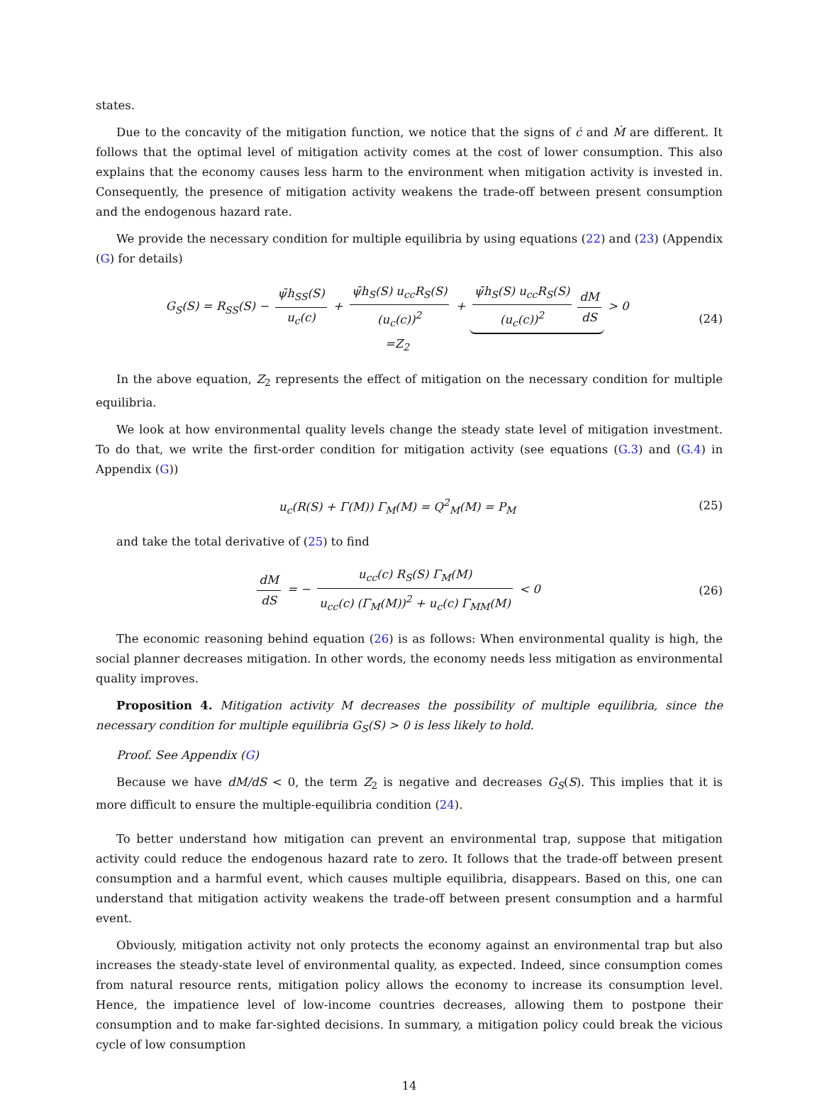states.
Due to the concavity of the mitigation function, we notice that the signs of ċ and Ṁ are different. It follows that the optimal level of mitigation activity comes at the cost of lower consumption. This also explains that the economy causes less harm to the environment when mitigation activity is invested in. Consequently, the presence of mitigation activity weakens the trade-off between present consumption and the endogenous hazard rate.
We provide the necessary condition for multiple equilibria by using equations (22) and (23) (Appendix (G) for details)
G<sub>S</sub>(S) = R<sub>SS</sub>(S) − ψ̄h<sub>SS</sub>(S) u<sub>c</sub>(c) + ψ̄h<sub>S</sub>(S) u<sub>cc</sub>R<sub>S</sub>(S) (u<sub>c</sub>(c))<sup>2</sup> + ψ̄h<sub>S</sub>(S) u<sub>cc</sub>R<sub>S</sub>(S) (u<sub>c</sub>(c))<sup>2</sup> dM dS > 0
=Z<sub>2</sub>
(24)
In the above equation, Z<sub>2</sub> represents the effect of mitigation on the necessary condition for multiple equilibria.
We look at how environmental quality levels change the steady state level of mitigation investment. To do that, we write the first-order condition for mitigation activity (see equations (G.3) and (G.4) in Appendix (G))
u<sub>c</sub>(R(S) + Γ(M)) Γ<sub>M</sub>(M) = Q<sup>2</sup><sub>M</sub>(M) = P<sub>M</sub>
(25)
and take the total derivative of (25) to find
dM dS = − u<sub>cc</sub>(c) R<sub>S</sub>(S) Γ<sub>M</sub>(M) u<sub>cc</sub>(c) (Γ<sub>M</sub>(M))<sup>2</sup> + u<sub>c</sub>(c) Γ<sub>MM</sub>(M) < 0
(26)
The economic reasoning behind equation (26) is as follows: When environmental quality is high, the social planner decreases mitigation. In other words, the economy needs less mitigation as environmental quality improves.
Proposition 4. Mitigation activity M decreases the possibility of multiple equilibria, since the necessary condition for multiple equilibria G<sub>S</sub>(S) > 0 is less likely to hold.
Proof. See Appendix (G)
Because we have dM/dS < 0, the term Z<sub>2</sub> is negative and decreases G<sub>S</sub>(S). This implies that it is more difficult to ensure the multiple-equilibria condition (24).
To better understand how mitigation can prevent an environmental trap, suppose that mitigation activity could reduce the endogenous hazard rate to zero. It follows that the trade-off between present consumption and a harmful event, which causes multiple equilibria, disappears. Based on this, one can understand that mitigation activity weakens the trade-off between present consumption and a harmful event.
Obviously, mitigation activity not only protects the economy against an environmental trap but also increases the steady-state level of environmental quality, as expected. Indeed, since consumption comes from natural resource rents, mitigation policy allows the economy to increase its consumption level. Hence, the impatience level of low-income countries decreases, allowing them to postpone their consumption and to make far-sighted decisions. In summary, a mitigation policy could break the vicious cycle of low consumption
14